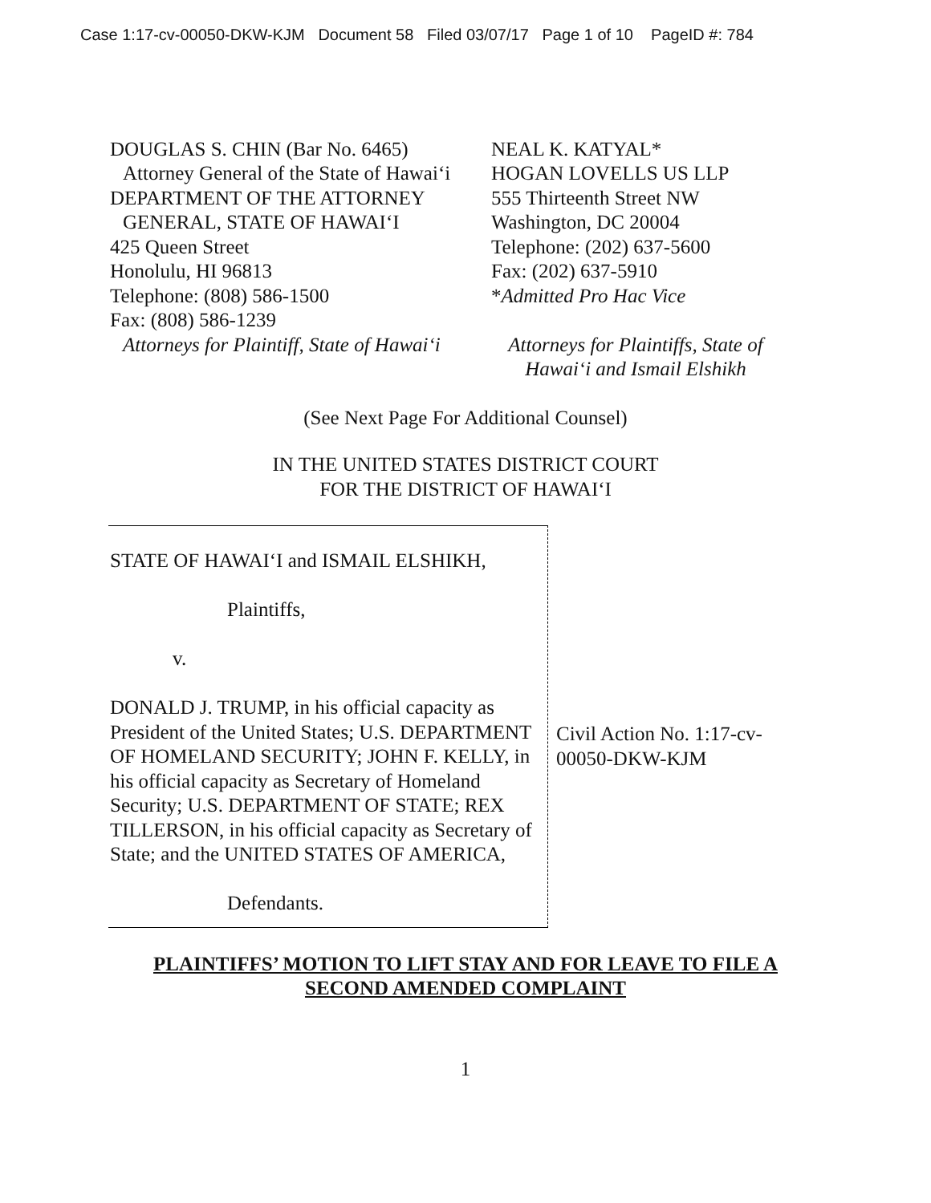Case 1:17-cv-00050-DKW-KJM Document 58 Filed 03/07/17 Page 1 of 10 PageID #: 784
DOUGLAS S. CHIN (Bar No. 6465)
Attorney General of the State of Hawai‘i
DEPARTMENT OF THE ATTORNEY
GENERAL, STATE OF HAWAI‘I
425 Queen Street
Honolulu, HI 96813
Telephone: (808) 586-1500
Fax: (808) 586-1239
Attorneys for Plaintiff, State of Hawai‘i
NEAL K. KATYAL*
HOGAN LOVELLS US LLP
555 Thirteenth Street NW
Washington, DC 20004
Telephone: (202) 637-5600
Fax: (202) 637-5910
*Admitted Pro Hac Vice
Attorneys for Plaintiffs, State of
Hawai‘i and Ismail Elshikh
(See Next Page For Additional Counsel)
IN THE UNITED STATES DISTRICT COURT
FOR THE DISTRICT OF HAWAI‘I
STATE OF HAWAI‘I and ISMAIL ELSHIKH,
Plaintiffs,
v.
DONALD J. TRUMP, in his official capacity as President of the United States; U.S. DEPARTMENT OF HOMELAND SECURITY; JOHN F. KELLY, in his official capacity as Secretary of Homeland Security; U.S. DEPARTMENT OF STATE; REX TILLERSON, in his official capacity as Secretary of State; and the UNITED STATES OF AMERICA,
Defendants.
Civil Action No. 1:17-cv-00050-DKW-KJM
PLAINTIFFS’ MOTION TO LIFT STAY AND FOR LEAVE TO FILE A
SECOND AMENDED COMPLAINT
1